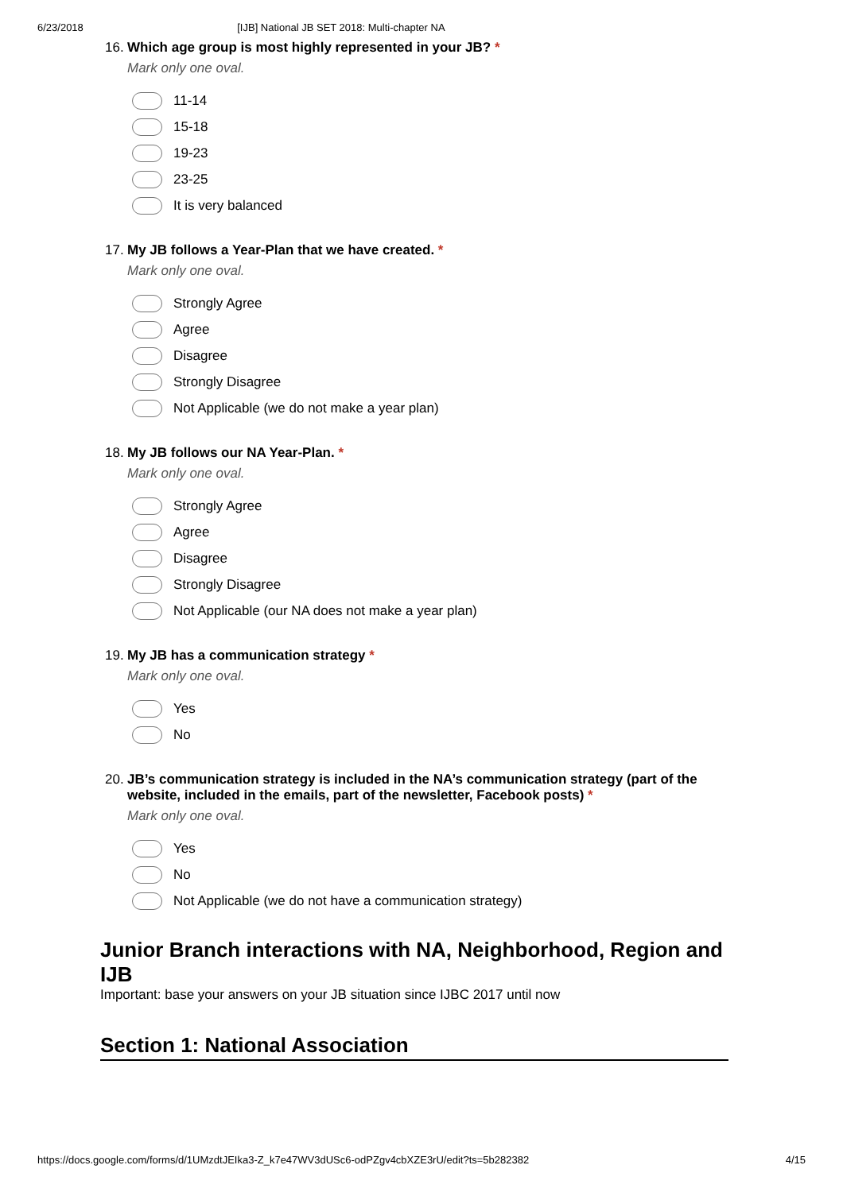6/23/2018 [IJB] National JB SET 2018: Multi-chapter NA
16. Which age group is most highly represented in your JB? *
Mark only one oval.
11-14
15-18
19-23
23-25
It is very balanced
17. My JB follows a Year-Plan that we have created. *
Mark only one oval.
Strongly Agree
Agree
Disagree
Strongly Disagree
Not Applicable (we do not make a year plan)
18. My JB follows our NA Year-Plan. *
Mark only one oval.
Strongly Agree
Agree
Disagree
Strongly Disagree
Not Applicable (our NA does not make a year plan)
19. My JB has a communication strategy *
Mark only one oval.
Yes
No
20. JB’s communication strategy is included in the NA’s communication strategy (part of the website, included in the emails, part of the newsletter, Facebook posts) *
Mark only one oval.
Yes
No
Not Applicable (we do not have a communication strategy)
Junior Branch interactions with NA, Neighborhood, Region and IJB
Important: base your answers on your JB situation since IJBC 2017 until now
Section 1: National Association
https://docs.google.com/forms/d/1UMzdtJEIka3-Z_k7e47WV3dUSc6-odPZgv4cbXZE3rU/edit?ts=5b282382 4/15